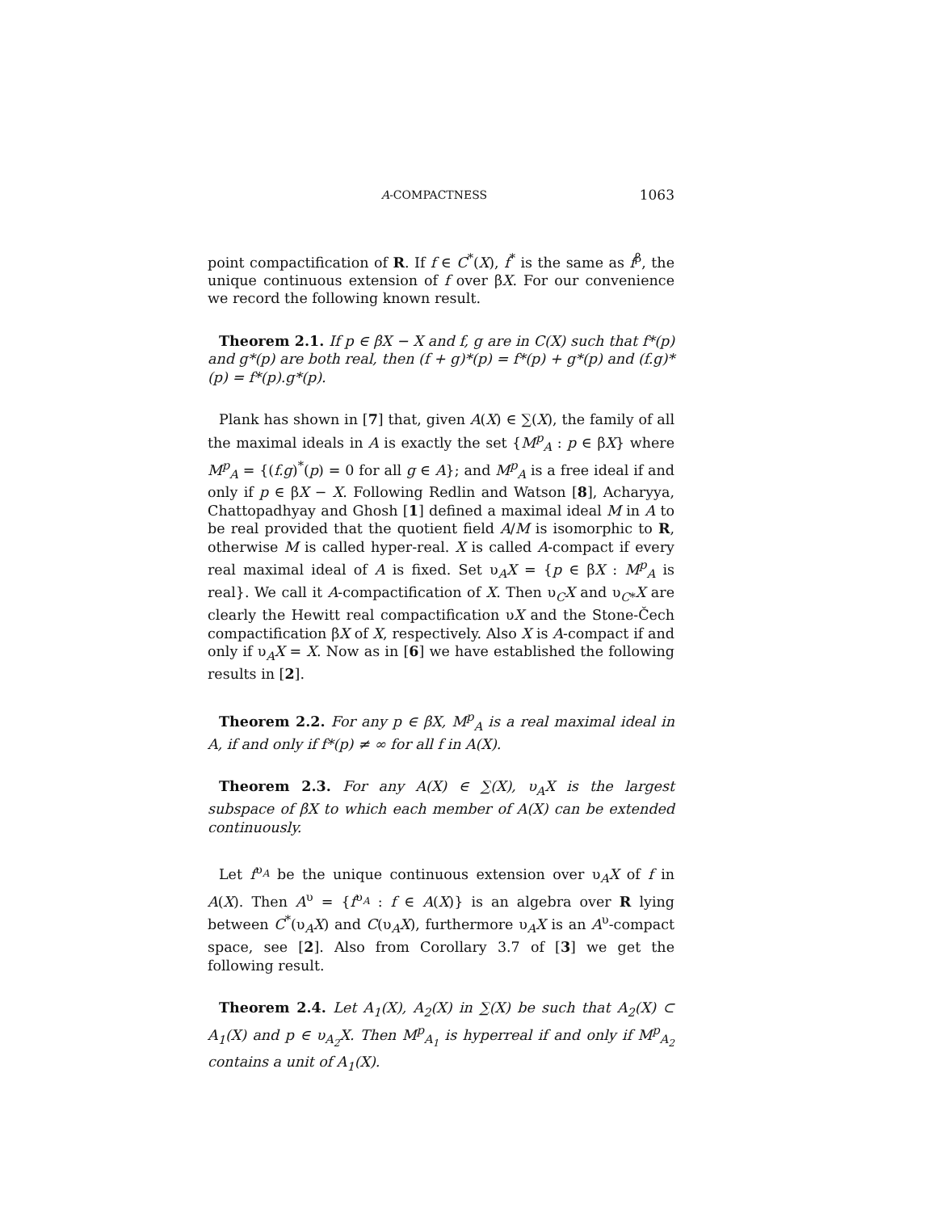A-COMPACTNESS 1063
point compactification of R. If f ∈ C<sup>*</sup>(X), f<sup>*</sup> is the same as f<sup>β</sup>, the unique continuous extension of f over βX. For our convenience we record the following known result.
Theorem 2.1. If p ∈ βX − X and f, g are in C(X) such that f*(p) and g*(p) are both real, then (f + g)*(p) = f*(p) + g*(p) and (f.g)*(p) = f*(p).g*(p).
Plank has shown in [7] that, given A(X) ∈ ∑(X), the family of all the maximal ideals in A is exactly the set {M<sup>p</sup><sub>A</sub> : p ∈ βX} where M<sup>p</sup><sub>A</sub> = {(f.g)<sup>*</sup>(p) = 0 for all g ∈ A}; and M<sup>p</sup><sub>A</sub> is a free ideal if and only if p ∈ βX − X. Following Redlin and Watson [8], Acharyya, Chattopadhyay and Ghosh [1] defined a maximal ideal M in A to be real provided that the quotient field A/M is isomorphic to R, otherwise M is called hyper-real. X is called A-compact if every real maximal ideal of A is fixed. Set υ<sub>A</sub>X = {p ∈ βX : M<sup>p</sup><sub>A</sub> is real}. We call it A-compactification of X. Then υ<sub>C</sub>X and υ<sub>C*</sub>X are clearly the Hewitt real compactification υX and the Stone-Čech compactification βX of X, respectively. Also X is A-compact if and only if υ<sub>A</sub>X = X. Now as in [6] we have established the following results in [2].
Theorem 2.2. For any p ∈ βX, M<sup>p</sup><sub>A</sub> is a real maximal ideal in A, if and only if f*(p) ≠ ∞ for all f in A(X).
Theorem 2.3. For any A(X) ∈ ∑(X), υ<sub>A</sub>X is the largest subspace of βX to which each member of A(X) can be extended continuously.
Let f<sup>υ<sub>A</sub></sup> be the unique continuous extension over υ<sub>A</sub>X of f in A(X). Then A<sup>υ</sup> = {f<sup>υ<sub>A</sub></sup> : f ∈ A(X)} is an algebra over R lying between C<sup>*</sup>(υ<sub>A</sub>X) and C(υ<sub>A</sub>X), furthermore υ<sub>A</sub>X is an A<sup>υ</sup>-compact space, see [2]. Also from Corollary 3.7 of [3] we get the following result.
Theorem 2.4. Let A<sub>1</sub>(X), A<sub>2</sub>(X) in ∑(X) be such that A<sub>2</sub>(X) ⊂ A<sub>1</sub>(X) and p ∈ υ<sub>A<sub>2</sub></sub>X. Then M<sup>p</sup><sub>A<sub>1</sub></sub> is hyperreal if and only if M<sup>p</sup><sub>A<sub>2</sub></sub> contains a unit of A<sub>1</sub>(X).